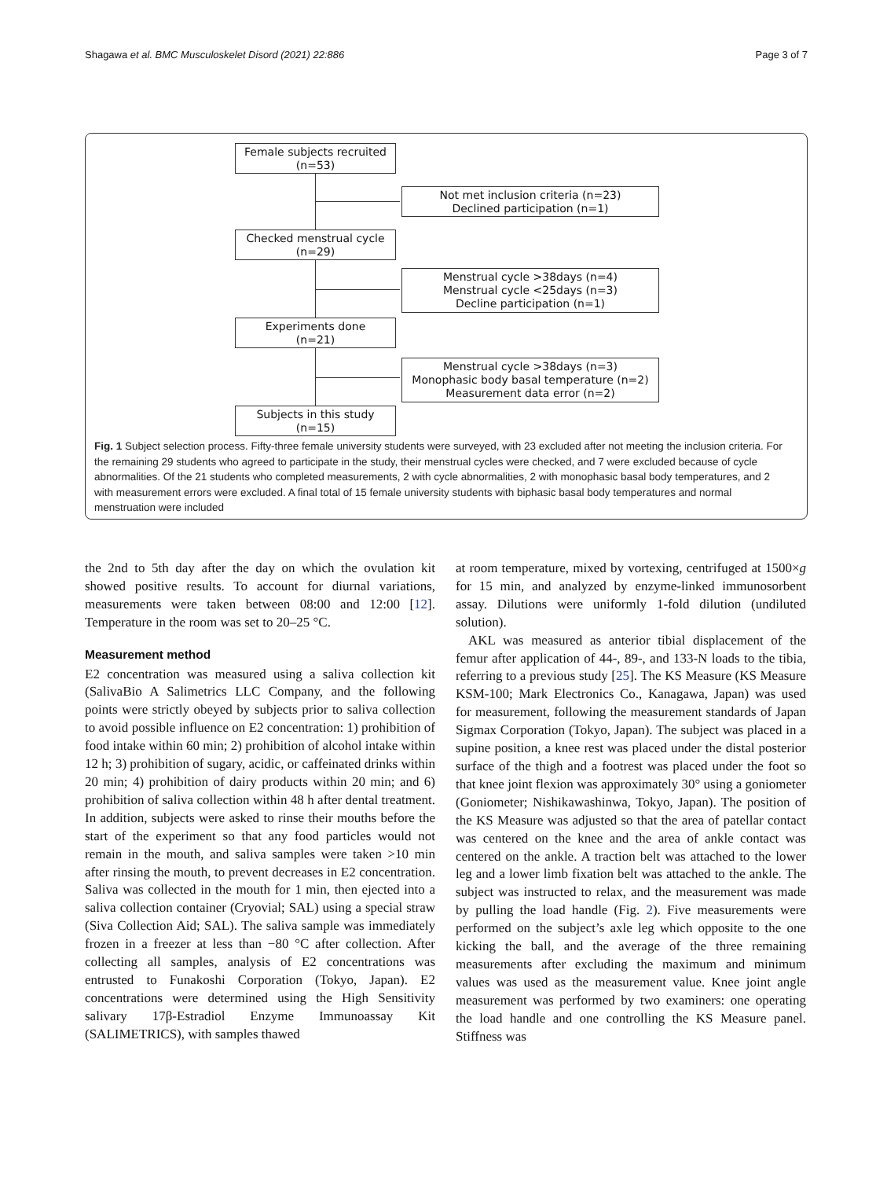Shagawa et al. BMC Musculoskelet Disord (2021) 22:886 Page 3 of 7
Female subjects recruited
(n=53)
Not met inclusion criteria (n=23)
Declined participation (n=1)
Checked menstrual cycle
(n=29)
Menstrual cycle >38days (n=4)
Menstrual cycle <25days (n=3)
Decline participation (n=1)
Experiments done
(n=21)
Menstrual cycle >38days (n=3)
Monophasic body basal temperature (n=2)
Measurement data error (n=2)
Subjects in this study
(n=15)
Fig. 1 Subject selection process. Fifty-three female university students were surveyed, with 23 excluded after not meeting the inclusion criteria. For the remaining 29 students who agreed to participate in the study, their menstrual cycles were checked, and 7 were excluded because of cycle abnormalities. Of the 21 students who completed measurements, 2 with cycle abnormalities, 2 with monophasic basal body temperatures, and 2 with measurement errors were excluded. A final total of 15 female university students with biphasic basal body temperatures and normal menstruation were included
the 2nd to 5th day after the day on which the ovulation kit showed positive results. To account for diurnal variations, measurements were taken between 08:00 and 12:00 [12]. Temperature in the room was set to 20–25 °C.
Measurement method
E2 concentration was measured using a saliva collection kit (SalivaBio A Salimetrics LLC Company, and the following points were strictly obeyed by subjects prior to saliva collection to avoid possible influence on E2 concentration: 1) prohibition of food intake within 60 min; 2) prohibition of alcohol intake within 12 h; 3) prohibition of sugary, acidic, or caffeinated drinks within 20 min; 4) prohibition of dairy products within 20 min; and 6) prohibition of saliva collection within 48 h after dental treatment. In addition, subjects were asked to rinse their mouths before the start of the experiment so that any food particles would not remain in the mouth, and saliva samples were taken >10 min after rinsing the mouth, to prevent decreases in E2 concentration. Saliva was collected in the mouth for 1 min, then ejected into a saliva collection container (Cryovial; SAL) using a special straw (Siva Collection Aid; SAL). The saliva sample was immediately frozen in a freezer at less than −80 °C after collection. After collecting all samples, analysis of E2 concentrations was entrusted to Funakoshi Corporation (Tokyo, Japan). E2 concentrations were determined using the High Sensitivity salivary 17β-Estradiol Enzyme Immunoassay Kit (SALIMETRICS), with samples thawed
at room temperature, mixed by vortexing, centrifuged at 1500×g for 15 min, and analyzed by enzyme-linked immunosorbent assay. Dilutions were uniformly 1-fold dilution (undiluted solution).
AKL was measured as anterior tibial displacement of the femur after application of 44-, 89-, and 133-N loads to the tibia, referring to a previous study [25]. The KS Measure (KS Measure KSM-100; Mark Electronics Co., Kanagawa, Japan) was used for measurement, following the measurement standards of Japan Sigmax Corporation (Tokyo, Japan). The subject was placed in a supine position, a knee rest was placed under the distal posterior surface of the thigh and a footrest was placed under the foot so that knee joint flexion was approximately 30° using a goniometer (Goniometer; Nishikawashinwa, Tokyo, Japan). The position of the KS Measure was adjusted so that the area of patellar contact was centered on the knee and the area of ankle contact was centered on the ankle. A traction belt was attached to the lower leg and a lower limb fixation belt was attached to the ankle. The subject was instructed to relax, and the measurement was made by pulling the load handle (Fig. 2). Five measurements were performed on the subject’s axle leg which opposite to the one kicking the ball, and the average of the three remaining measurements after excluding the maximum and minimum values was used as the measurement value. Knee joint angle measurement was performed by two examiners: one operating the load handle and one controlling the KS Measure panel. Stiffness was